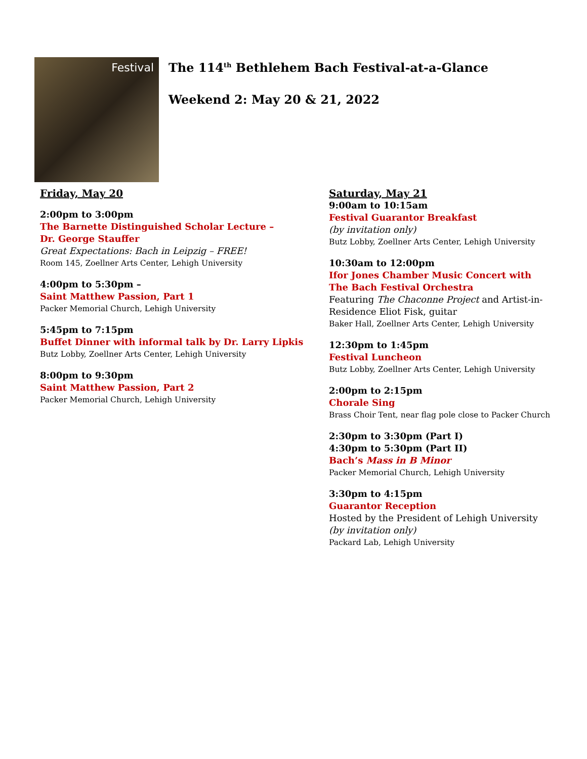Festival
The 114<sup>th</sup> Bethlehem Bach Festival-at-a-Glance
Weekend 2: May 20 & 21, 2022
Friday, May 20
2:00pm to 3:00pm
The Barnette Distinguished Scholar Lecture –
Dr. George Stauffer
Great Expectations: Bach in Leipzig – FREE!
Room 145, Zoellner Arts Center, Lehigh University
4:00pm to 5:30pm –
Saint Matthew Passion, Part 1
Packer Memorial Church, Lehigh University
5:45pm to 7:15pm
Buffet Dinner with informal talk by Dr. Larry Lipkis
Butz Lobby, Zoellner Arts Center, Lehigh University
8:00pm to 9:30pm
Saint Matthew Passion, Part 2
Packer Memorial Church, Lehigh University
Saturday, May 21
9:00am to 10:15am
Festival Guarantor Breakfast
(by invitation only)
Butz Lobby, Zoellner Arts Center, Lehigh University
10:30am to 12:00pm
Ifor Jones Chamber Music Concert with
The Bach Festival Orchestra
Featuring The Chaconne Project and Artist-in-Residence Eliot Fisk, guitar
Baker Hall, Zoellner Arts Center, Lehigh University
12:30pm to 1:45pm
Festival Luncheon
Butz Lobby, Zoellner Arts Center, Lehigh University
2:00pm to 2:15pm
Chorale Sing
Brass Choir Tent, near flag pole close to Packer Church
2:30pm to 3:30pm (Part I)
4:30pm to 5:30pm (Part II)
Bach’s Mass in B Minor
Packer Memorial Church, Lehigh University
3:30pm to 4:15pm
Guarantor Reception
Hosted by the President of Lehigh University
(by invitation only)
Packard Lab, Lehigh University